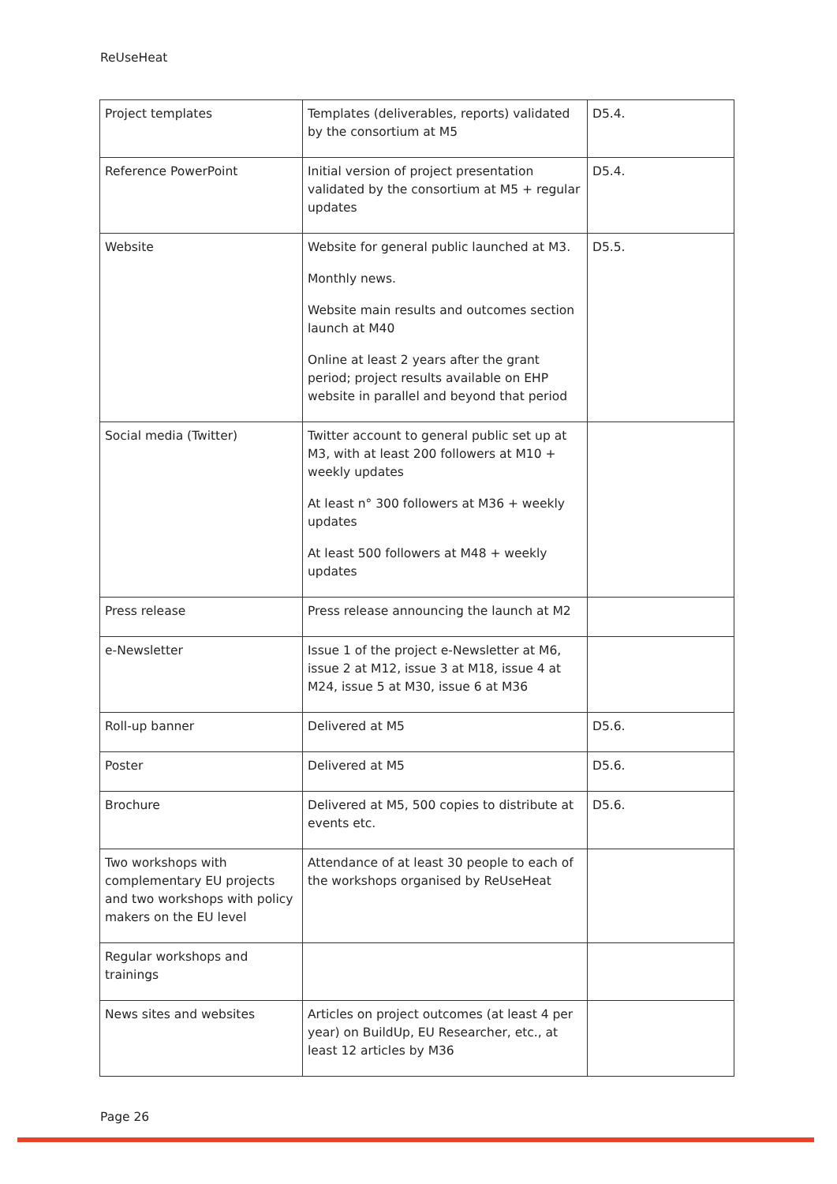ReUseHeat
| Project templates | Templates (deliverables, reports) validated by the consortium at M5 | D5.4. |
| Reference PowerPoint | Initial version of project presentation validated by the consortium at M5 + regular updates | D5.4. |
| Website | Website for general public launched at M3. Monthly news. Website main results and outcomes section launch at M40 Online at least 2 years after the grant period; project results available on EHP website in parallel and beyond that period | D5.5. |
| Social media (Twitter) | Twitter account to general public set up at M3, with at least 200 followers at M10 + weekly updates At least n° 300 followers at M36 + weekly updates At least 500 followers at M48 + weekly updates | |
| Press release | Press release announcing the launch at M2 | |
| e-Newsletter | Issue 1 of the project e-Newsletter at M6, issue 2 at M12, issue 3 at M18, issue 4 at M24, issue 5 at M30, issue 6 at M36 | |
| Roll-up banner | Delivered at M5 | D5.6. |
| Poster | Delivered at M5 | D5.6. |
| Brochure | Delivered at M5, 500 copies to distribute at events etc. | D5.6. |
| Two workshops with complementary EU projects and two workshops with policy makers on the EU level | Attendance of at least 30 people to each of the workshops organised by ReUseHeat | |
| Regular workshops and trainings | | |
| News sites and websites | Articles on project outcomes (at least 4 per year) on BuildUp, EU Researcher, etc., at least 12 articles by M36 | |
Page 26